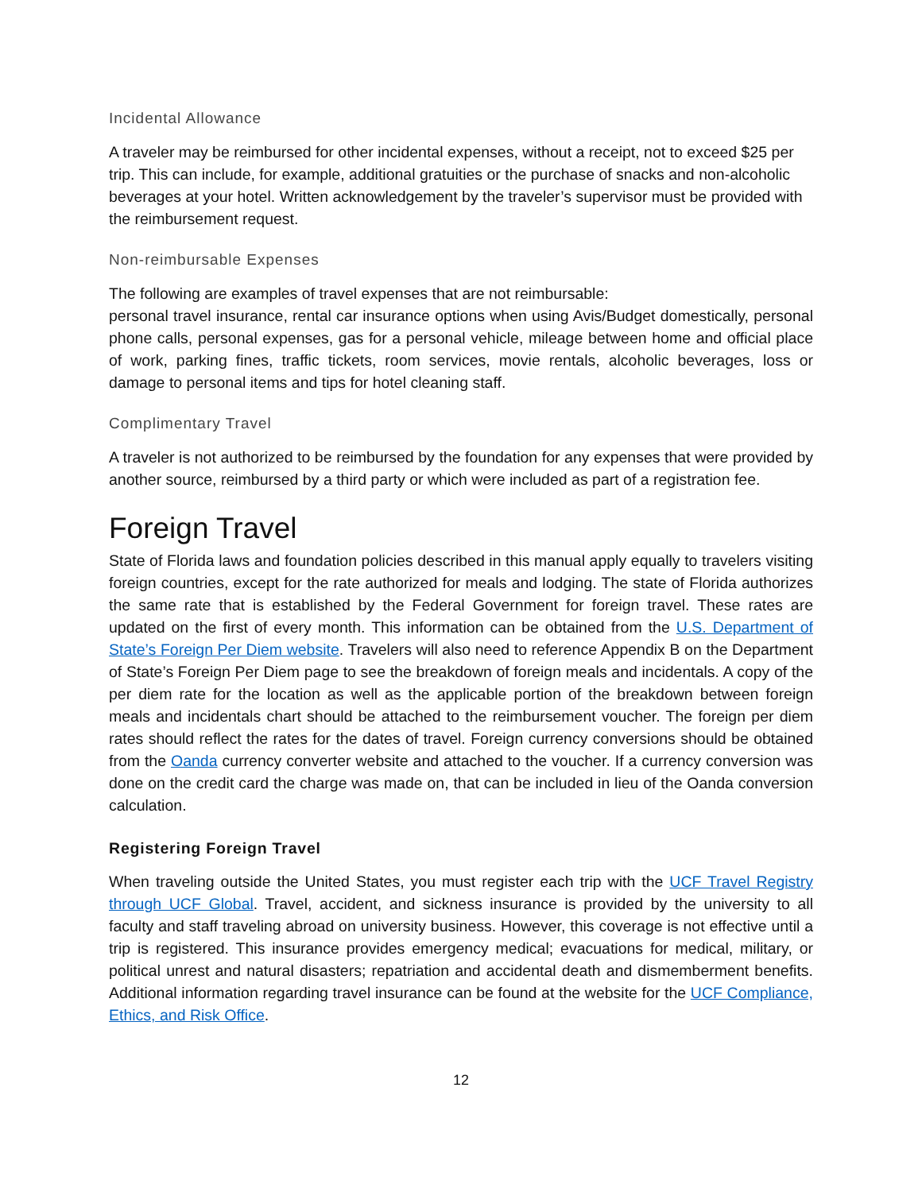Incidental Allowance
A traveler may be reimbursed for other incidental expenses, without a receipt, not to exceed $25 per trip. This can include, for example, additional gratuities or the purchase of snacks and non-alcoholic beverages at your hotel. Written acknowledgement by the traveler’s supervisor must be provided with the reimbursement request.
Non-reimbursable Expenses
The following are examples of travel expenses that are not reimbursable:
personal travel insurance, rental car insurance options when using Avis/Budget domestically, personal phone calls, personal expenses, gas for a personal vehicle, mileage between home and official place of work, parking fines, traffic tickets, room services, movie rentals, alcoholic beverages, loss or damage to personal items and tips for hotel cleaning staff.
Complimentary Travel
A traveler is not authorized to be reimbursed by the foundation for any expenses that were provided by another source, reimbursed by a third party or which were included as part of a registration fee.
Foreign Travel
State of Florida laws and foundation policies described in this manual apply equally to travelers visiting foreign countries, except for the rate authorized for meals and lodging. The state of Florida authorizes the same rate that is established by the Federal Government for foreign travel. These rates are updated on the first of every month. This information can be obtained from the U.S. Department of State’s Foreign Per Diem website. Travelers will also need to reference Appendix B on the Department of State’s Foreign Per Diem page to see the breakdown of foreign meals and incidentals. A copy of the per diem rate for the location as well as the applicable portion of the breakdown between foreign meals and incidentals chart should be attached to the reimbursement voucher. The foreign per diem rates should reflect the rates for the dates of travel. Foreign currency conversions should be obtained from the Oanda currency converter website and attached to the voucher. If a currency conversion was done on the credit card the charge was made on, that can be included in lieu of the Oanda conversion calculation.
Registering Foreign Travel
When traveling outside the United States, you must register each trip with the UCF Travel Registry through UCF Global. Travel, accident, and sickness insurance is provided by the university to all faculty and staff traveling abroad on university business. However, this coverage is not effective until a trip is registered. This insurance provides emergency medical; evacuations for medical, military, or political unrest and natural disasters; repatriation and accidental death and dismemberment benefits. Additional information regarding travel insurance can be found at the website for the UCF Compliance, Ethics, and Risk Office.
12